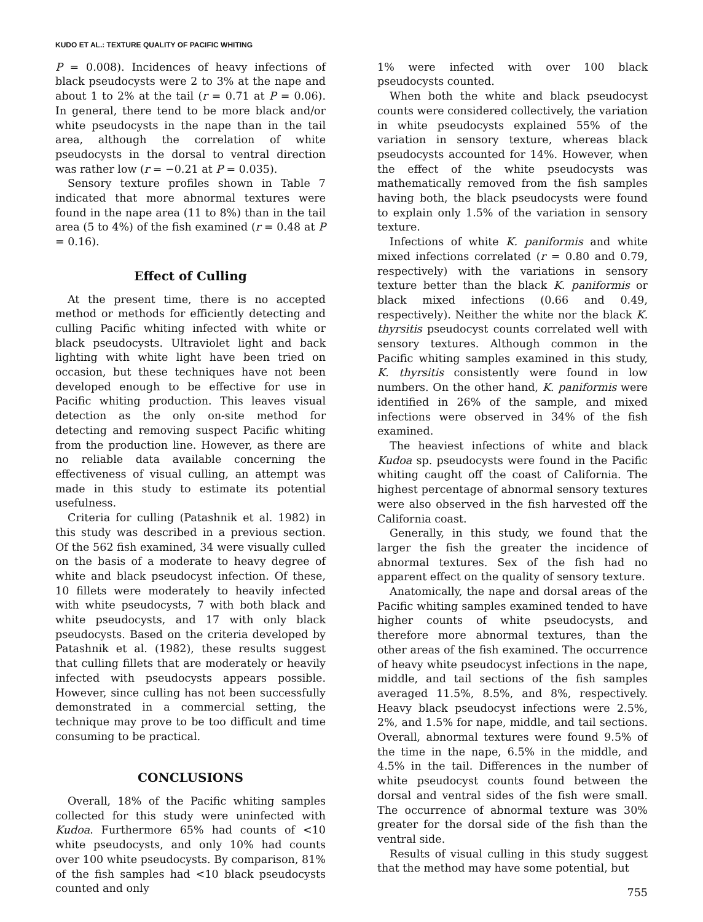KUDO ET AL.: TEXTURE QUALITY OF PACIFIC WHITING
P = 0.008). Incidences of heavy infections of black pseudocysts were 2 to 3% at the nape and about 1 to 2% at the tail (r = 0.71 at P = 0.06). In general, there tend to be more black and/or white pseudocysts in the nape than in the tail area, although the correlation of white pseudocysts in the dorsal to ventral direction was rather low (r = −0.21 at P = 0.035).
Sensory texture profiles shown in Table 7 indicated that more abnormal textures were found in the nape area (11 to 8%) than in the tail area (5 to 4%) of the fish examined (r = 0.48 at P = 0.16).
Effect of Culling
At the present time, there is no accepted method or methods for efficiently detecting and culling Pacific whiting infected with white or black pseudocysts. Ultraviolet light and back lighting with white light have been tried on occasion, but these techniques have not been developed enough to be effective for use in Pacific whiting production. This leaves visual detection as the only on-site method for detecting and removing suspect Pacific whiting from the production line. However, as there are no reliable data available concerning the effectiveness of visual culling, an attempt was made in this study to estimate its potential usefulness.
Criteria for culling (Patashnik et al. 1982) in this study was described in a previous section. Of the 562 fish examined, 34 were visually culled on the basis of a moderate to heavy degree of white and black pseudocyst infection. Of these, 10 fillets were moderately to heavily infected with white pseudocysts, 7 with both black and white pseudocysts, and 17 with only black pseudocysts. Based on the criteria developed by Patashnik et al. (1982), these results suggest that culling fillets that are moderately or heavily infected with pseudocysts appears possible. However, since culling has not been successfully demonstrated in a commercial setting, the technique may prove to be too difficult and time consuming to be practical.
CONCLUSIONS
Overall, 18% of the Pacific whiting samples collected for this study were uninfected with Kudoa. Furthermore 65% had counts of <10 white pseudocysts, and only 10% had counts over 100 white pseudocysts. By comparison, 81% of the fish samples had <10 black pseudocysts counted and only
1% were infected with over 100 black pseudocysts counted.
When both the white and black pseudocyst counts were considered collectively, the variation in white pseudocysts explained 55% of the variation in sensory texture, whereas black pseudocysts accounted for 14%. However, when the effect of the white pseudocysts was mathematically removed from the fish samples having both, the black pseudocysts were found to explain only 1.5% of the variation in sensory texture.
Infections of white K. paniformis and white mixed infections correlated (r = 0.80 and 0.79, respectively) with the variations in sensory texture better than the black K. paniformis or black mixed infections (0.66 and 0.49, respectively). Neither the white nor the black K. thyrsitis pseudocyst counts correlated well with sensory textures. Although common in the Pacific whiting samples examined in this study, K. thyrsitis consistently were found in low numbers. On the other hand, K. paniformis were identified in 26% of the sample, and mixed infections were observed in 34% of the fish examined.
The heaviest infections of white and black Kudoa sp. pseudocysts were found in the Pacific whiting caught off the coast of California. The highest percentage of abnormal sensory textures were also observed in the fish harvested off the California coast.
Generally, in this study, we found that the larger the fish the greater the incidence of abnormal textures. Sex of the fish had no apparent effect on the quality of sensory texture.
Anatomically, the nape and dorsal areas of the Pacific whiting samples examined tended to have higher counts of white pseudocysts, and therefore more abnormal textures, than the other areas of the fish examined. The occurrence of heavy white pseudocyst infections in the nape, middle, and tail sections of the fish samples averaged 11.5%, 8.5%, and 8%, respectively. Heavy black pseudocyst infections were 2.5%, 2%, and 1.5% for nape, middle, and tail sections. Overall, abnormal textures were found 9.5% of the time in the nape, 6.5% in the middle, and 4.5% in the tail. Differences in the number of white pseudocyst counts found between the dorsal and ventral sides of the fish were small. The occurrence of abnormal texture was 30% greater for the dorsal side of the fish than the ventral side.
Results of visual culling in this study suggest that the method may have some potential, but
755